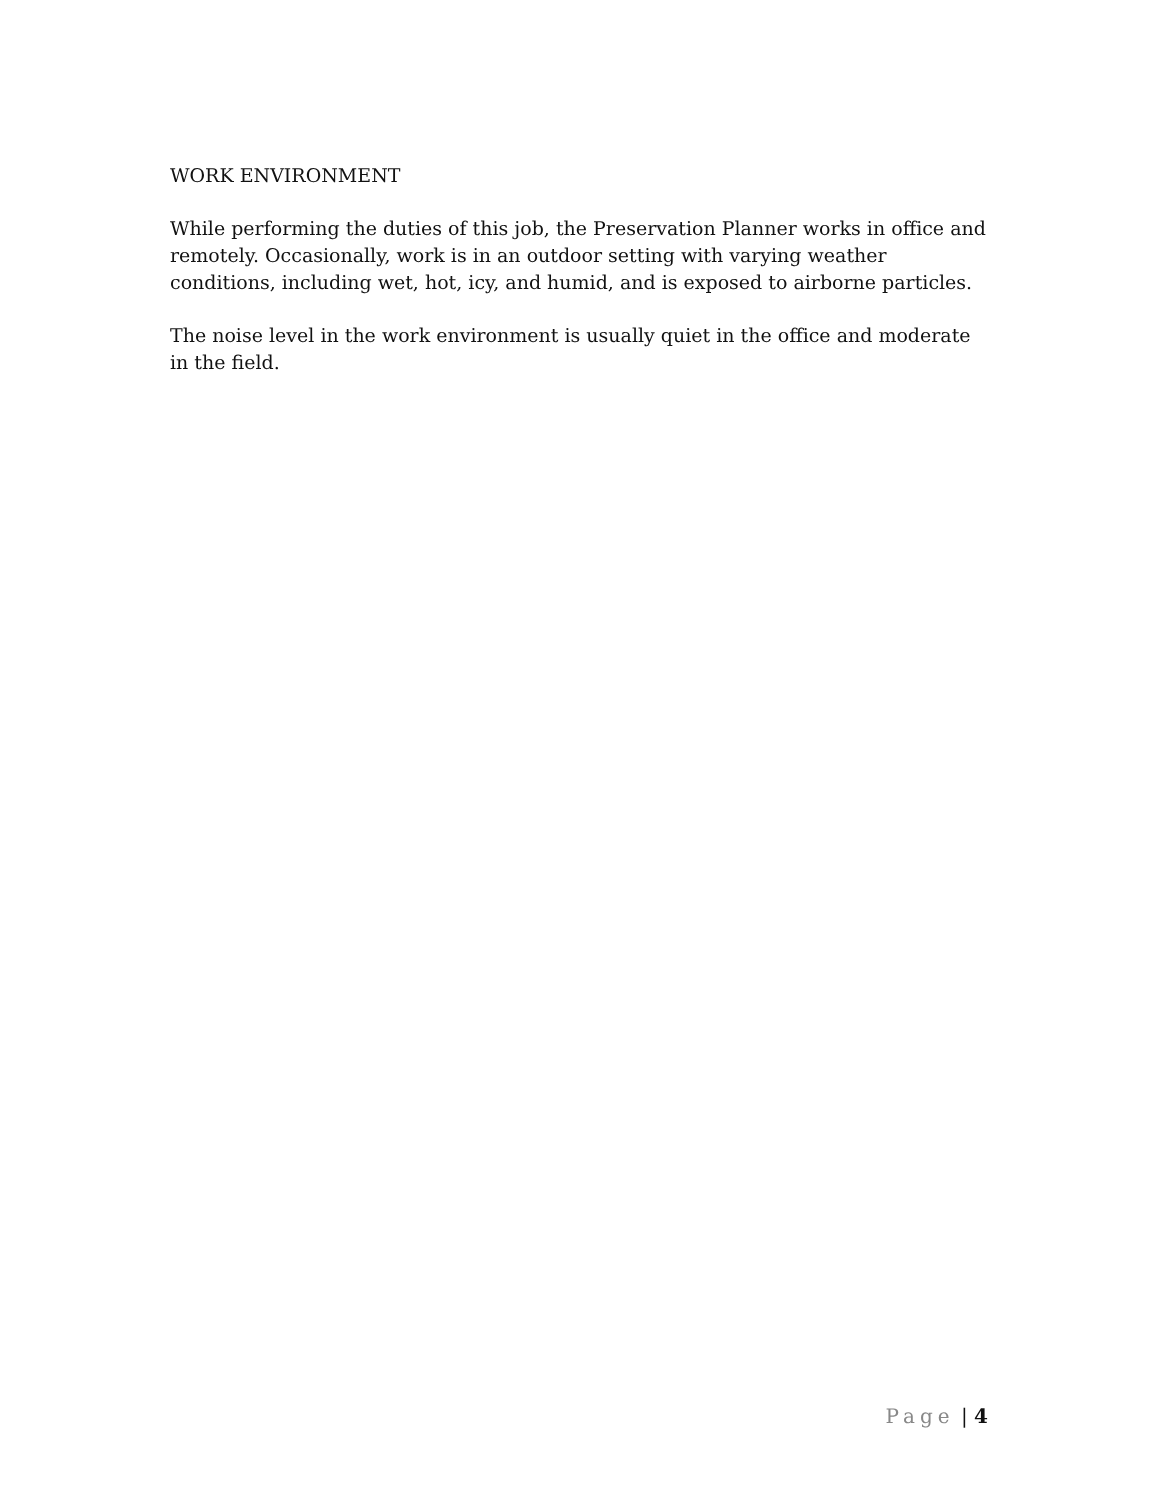WORK ENVIRONMENT
While performing the duties of this job, the Preservation Planner works in office and remotely. Occasionally, work is in an outdoor setting with varying weather conditions, including wet, hot, icy, and humid, and is exposed to airborne particles.
The noise level in the work environment is usually quiet in the office and moderate in the field.
Page | 4